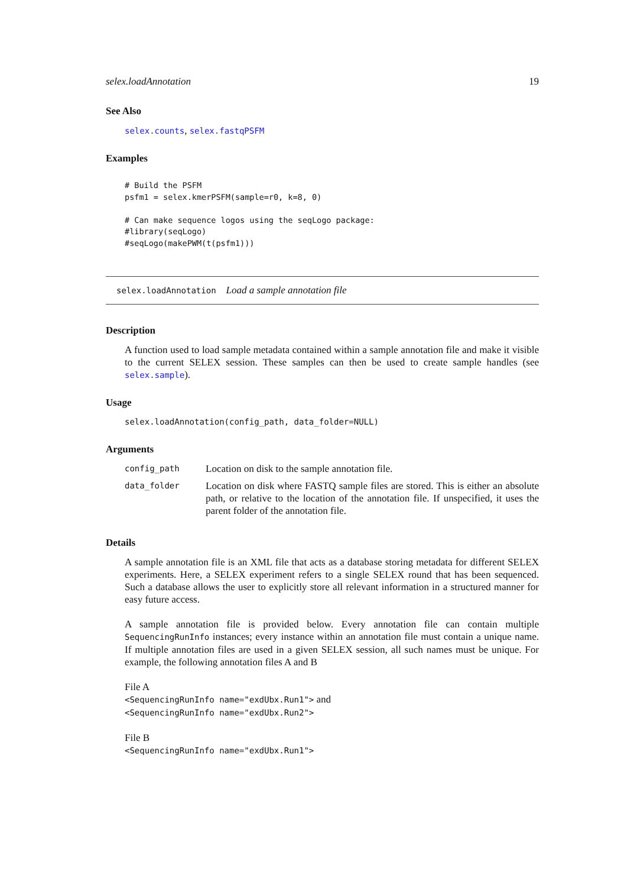selex.loadAnnotation 19
See Also
selex.counts, selex.fastqPSFM
Examples
# Build the PSFM
psfm1 = selex.kmerPSFM(sample=r0, k=8, 0)

# Can make sequence logos using the seqLogo package:
#library(seqLogo)
#seqLogo(makePWM(t(psfm1)))
selex.loadAnnotation Load a sample annotation file
Description
A function used to load sample metadata contained within a sample annotation file and make it visible to the current SELEX session. These samples can then be used to create sample handles (see selex.sample).
Usage
selex.loadAnnotation(config_path, data_folder=NULL)
Arguments
| config_path | Location on disk to the sample annotation file. |
| data_folder | Location on disk where FASTQ sample files are stored. This is either an absolute path, or relative to the location of the annotation file. If unspecified, it uses the parent folder of the annotation file. |
Details
A sample annotation file is an XML file that acts as a database storing metadata for different SELEX experiments. Here, a SELEX experiment refers to a single SELEX round that has been sequenced. Such a database allows the user to explicitly store all relevant information in a structured manner for easy future access.
A sample annotation file is provided below. Every annotation file can contain multiple SequencingRunInfo instances; every instance within an annotation file must contain a unique name. If multiple annotation files are used in a given SELEX session, all such names must be unique. For example, the following annotation files A and B
File A
<SequencingRunInfo name="exdUbx.Run1"> and
<SequencingRunInfo name="exdUbx.Run2">
File B
<SequencingRunInfo name="exdUbx.Run1">